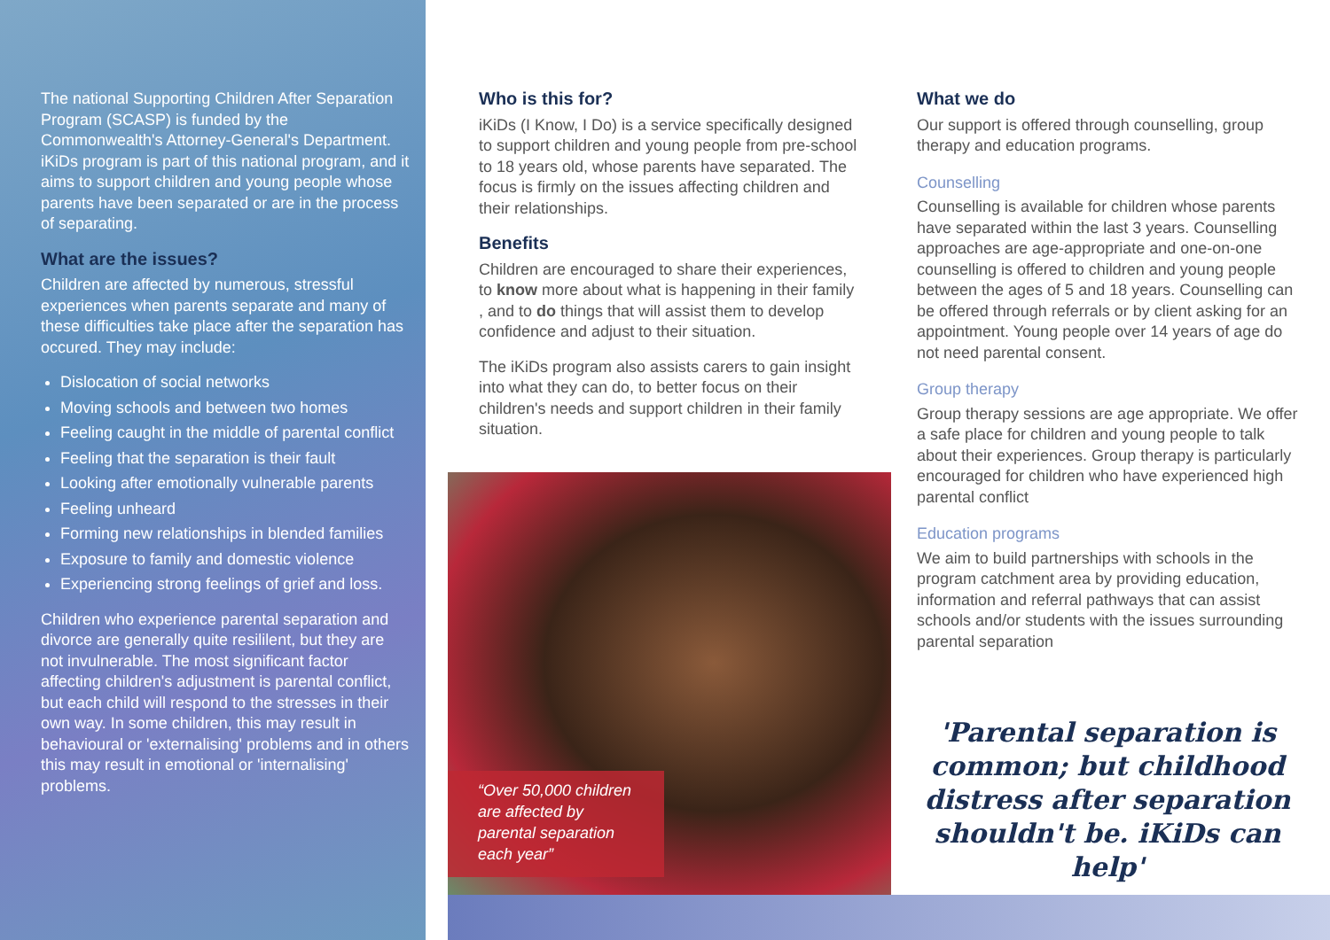The national Supporting Children After Separation Program (SCASP) is funded by the Commonwealth's Attorney-General's Department. iKiDs program is part of this national program, and it aims to support children and young people whose parents have been separated or are in the process of separating.
What are the issues?
Children are affected by numerous, stressful experiences when parents separate and many of these difficulties take place after the separation has occured. They may include:
Dislocation of social networks
Moving schools and between two homes
Feeling caught in the middle of parental conflict
Feeling that the separation is their fault
Looking after emotionally vulnerable parents
Feeling unheard
Forming new relationships in blended families
Exposure to family and domestic violence
Experiencing strong feelings of grief and loss.
Children who experience parental separation and divorce are generally quite resililent, but they are not invulnerable. The most significant factor affecting children's adjustment is parental conflict, but each child will respond to the stresses in their own way. In some children, this may result in behavioural or 'externalising' problems and in others this may result in emotional or 'internalising' problems.
Who is this for?
iKiDs (I Know, I Do) is a service specifically designed to support children and young people from pre-school to 18 years old, whose parents have separated. The focus is firmly on the issues affecting children and their relationships.
Benefits
Children are encouraged to share their experiences, to know more about what is happening in their family , and to do things that will assist them to develop confidence and adjust to their situation.
The iKiDs program also assists carers to gain insight into what they can do, to better focus on their children's needs and support children in their family situation.
“Over 50,000 children are affected by parental separation each year”
What we do
Our support is offered through counselling, group therapy and education programs.
Counselling
Counselling is available for children whose parents have separated within the last 3 years. Counselling approaches are age-appropriate and one-on-one counselling is offered to children and young people between the ages of 5 and 18 years. Counselling can be offered through referrals or by client asking for an appointment. Young people over 14 years of age do not need parental consent.
Group therapy
Group therapy sessions are age appropriate. We offer a safe place for children and young people to talk about their experiences. Group therapy is particularly encouraged for children who have experienced high parental conflict
Education programs
We aim to build partnerships with schools in the program catchment area by providing education, information and referral pathways that can assist schools and/or students with the issues surrounding parental separation
'Parental separation is common; but childhood distress after separation shouldn't be. iKiDs can help'